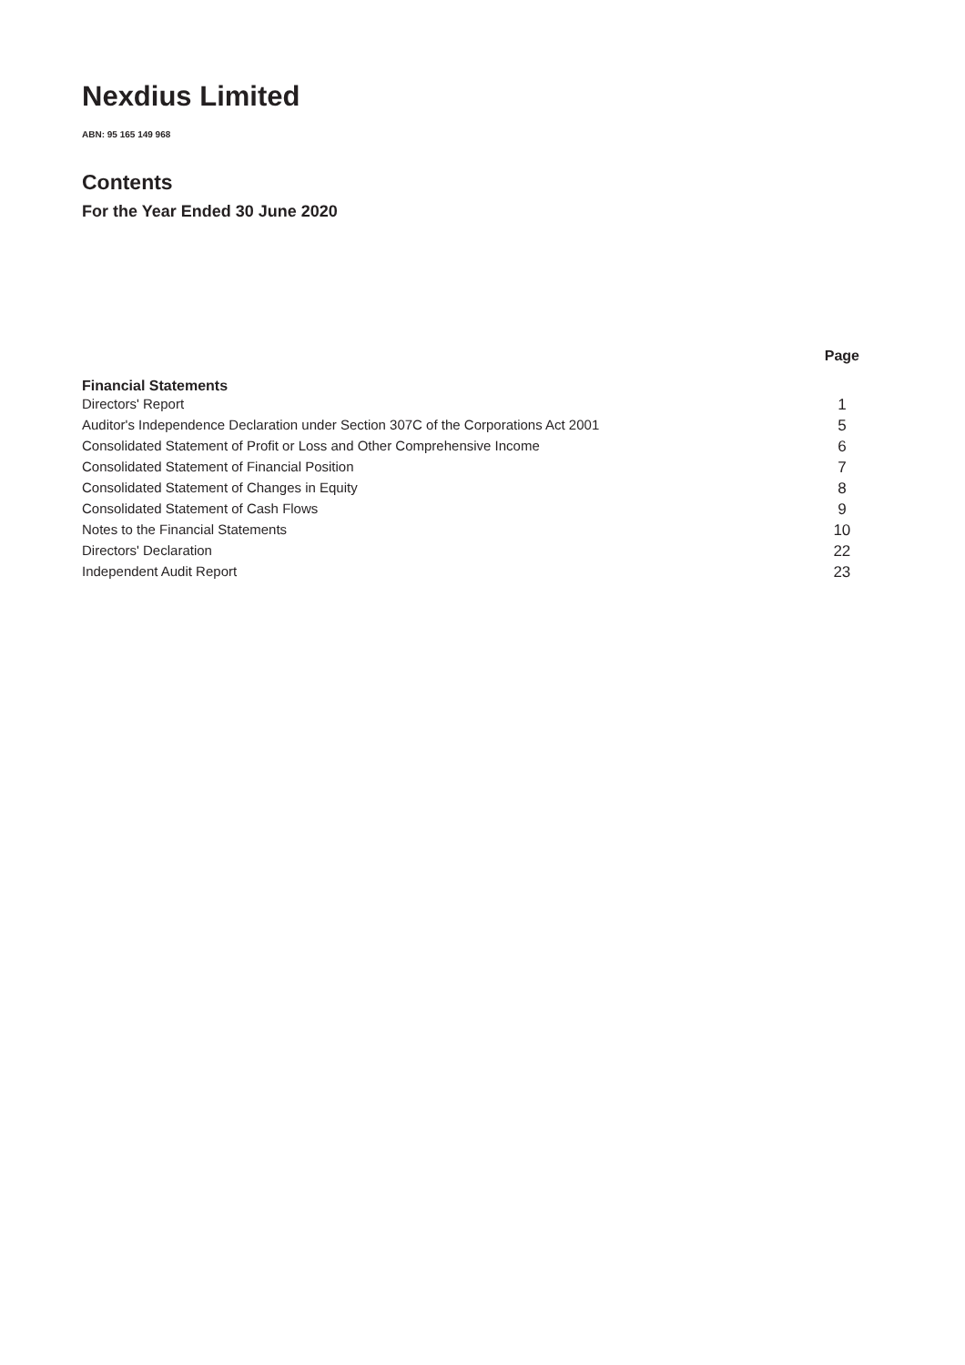Nexdius Limited
ABN: 95 165 149 968
Contents
For the Year Ended 30 June 2020
| | Page |
| --- | --- |
| Financial Statements | |
| Directors' Report | 1 |
| Auditor's Independence Declaration under Section 307C of the Corporations Act 2001 | 5 |
| Consolidated Statement of Profit or Loss and Other Comprehensive Income | 6 |
| Consolidated Statement of Financial Position | 7 |
| Consolidated Statement of Changes in Equity | 8 |
| Consolidated Statement of Cash Flows | 9 |
| Notes to the Financial Statements | 10 |
| Directors' Declaration | 22 |
| Independent Audit Report | 23 |